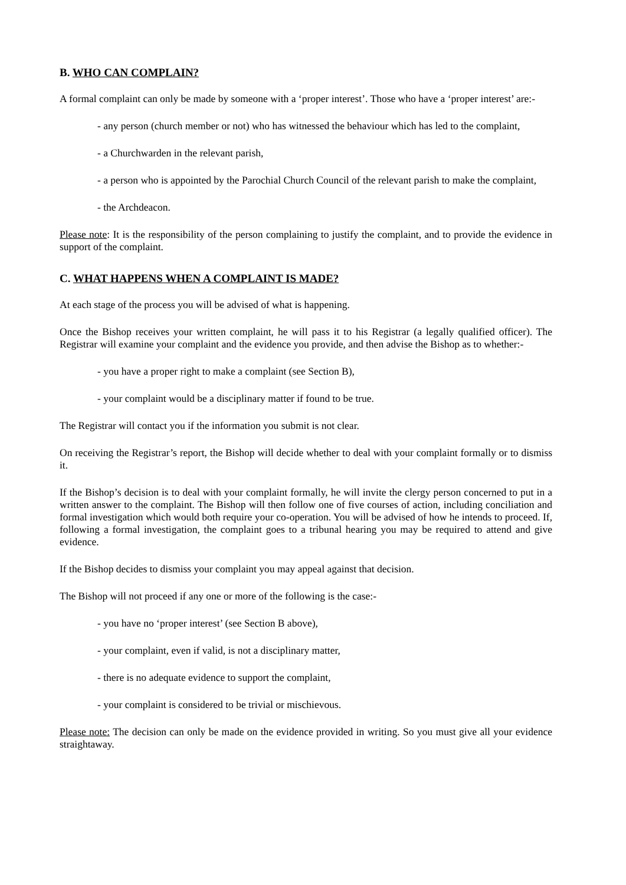B. WHO CAN COMPLAIN?
A formal complaint can only be made by someone with a ‘proper interest’. Those who have a ‘proper interest’ are:-
- any person (church member or not) who has witnessed the behaviour which has led to the complaint,
- a Churchwarden in the relevant parish,
- a person who is appointed by the Parochial Church Council of the relevant parish to make the complaint,
- the Archdeacon.
Please note: It is the responsibility of the person complaining to justify the complaint, and to provide the evidence in support of the complaint.
C. WHAT HAPPENS WHEN A COMPLAINT IS MADE?
At each stage of the process you will be advised of what is happening.
Once the Bishop receives your written complaint, he will pass it to his Registrar (a legally qualified officer). The Registrar will examine your complaint and the evidence you provide, and then advise the Bishop as to whether:-
- you have a proper right to make a complaint (see Section B),
- your complaint would be a disciplinary matter if found to be true.
The Registrar will contact you if the information you submit is not clear.
On receiving the Registrar’s report, the Bishop will decide whether to deal with your complaint formally or to dismiss it.
If the Bishop’s decision is to deal with your complaint formally, he will invite the clergy person concerned to put in a written answer to the complaint. The Bishop will then follow one of five courses of action, including conciliation and formal investigation which would both require your co-operation. You will be advised of how he intends to proceed. If, following a formal investigation, the complaint goes to a tribunal hearing you may be required to attend and give evidence.
If the Bishop decides to dismiss your complaint you may appeal against that decision.
The Bishop will not proceed if any one or more of the following is the case:-
- you have no ‘proper interest’ (see Section B above),
- your complaint, even if valid, is not a disciplinary matter,
- there is no adequate evidence to support the complaint,
- your complaint is considered to be trivial or mischievous.
Please note: The decision can only be made on the evidence provided in writing. So you must give all your evidence straightaway.